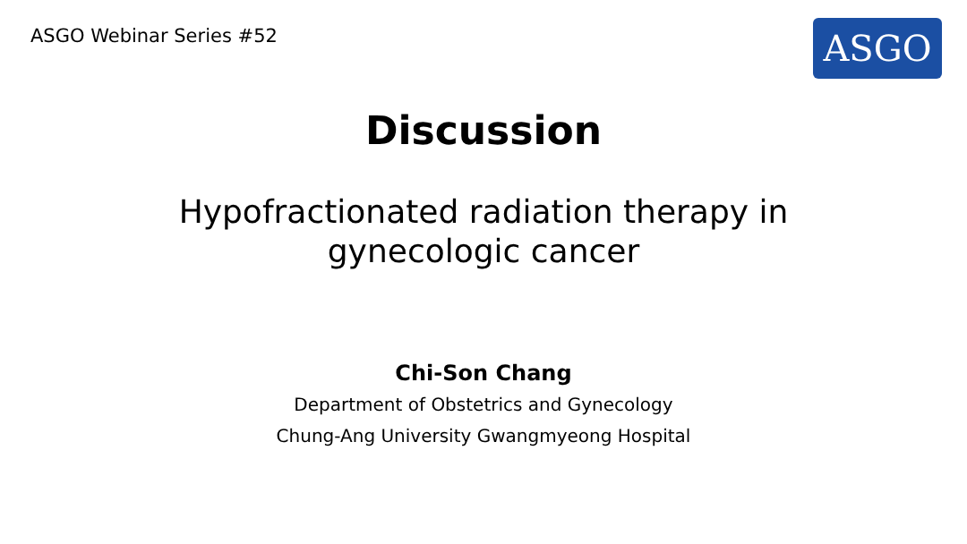ASGO Webinar Series #52
ASGO
Discussion
Hypofractionated radiation therapy in
gynecologic cancer
Chi-Son Chang
Department of Obstetrics and Gynecology
Chung-Ang University Gwangmyeong Hospital